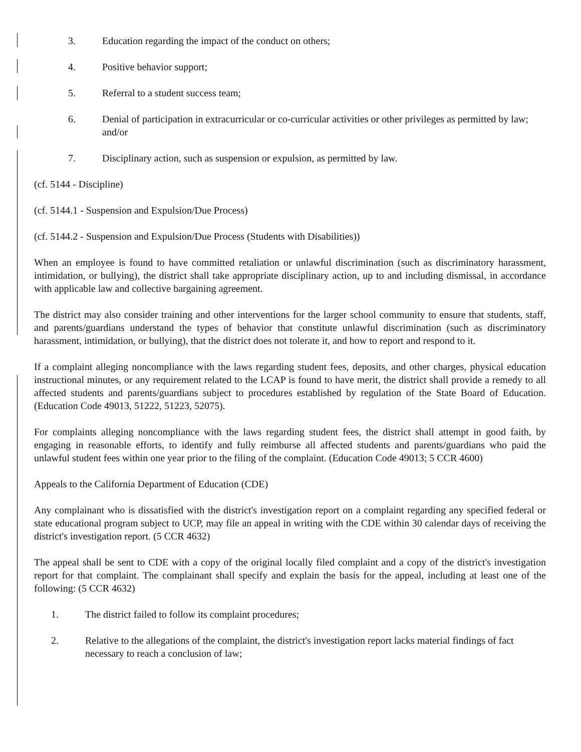3. Education regarding the impact of the conduct on others;
4. Positive behavior support;
5. Referral to a student success team;
6. Denial of participation in extracurricular or co-curricular activities or other privileges as permitted by law; and/or
7. Disciplinary action, such as suspension or expulsion, as permitted by law.
(cf. 5144 - Discipline)
(cf. 5144.1 - Suspension and Expulsion/Due Process)
(cf. 5144.2 - Suspension and Expulsion/Due Process (Students with Disabilities))
When an employee is found to have committed retaliation or unlawful discrimination (such as discriminatory harassment, intimidation, or bullying), the district shall take appropriate disciplinary action, up to and including dismissal, in accordance with applicable law and collective bargaining agreement.
The district may also consider training and other interventions for the larger school community to ensure that students, staff, and parents/guardians understand the types of behavior that constitute unlawful discrimination (such as discriminatory harassment, intimidation, or bullying), that the district does not tolerate it, and how to report and respond to it.
If a complaint alleging noncompliance with the laws regarding student fees, deposits, and other charges, physical education instructional minutes, or any requirement related to the LCAP is found to have merit, the district shall provide a remedy to all affected students and parents/guardians subject to procedures established by regulation of the State Board of Education. (Education Code 49013, 51222, 51223, 52075).
For complaints alleging noncompliance with the laws regarding student fees, the district shall attempt in good faith, by engaging in reasonable efforts, to identify and fully reimburse all affected students and parents/guardians who paid the unlawful student fees within one year prior to the filing of the complaint. (Education Code 49013; 5 CCR 4600)
Appeals to the California Department of Education (CDE)
Any complainant who is dissatisfied with the district's investigation report on a complaint regarding any specified federal or state educational program subject to UCP, may file an appeal in writing with the CDE within 30 calendar days of receiving the district's investigation report. (5 CCR 4632)
The appeal shall be sent to CDE with a copy of the original locally filed complaint and a copy of the district's investigation report for that complaint. The complainant shall specify and explain the basis for the appeal, including at least one of the following: (5 CCR 4632)
1. The district failed to follow its complaint procedures;
2. Relative to the allegations of the complaint, the district's investigation report lacks material findings of fact necessary to reach a conclusion of law;